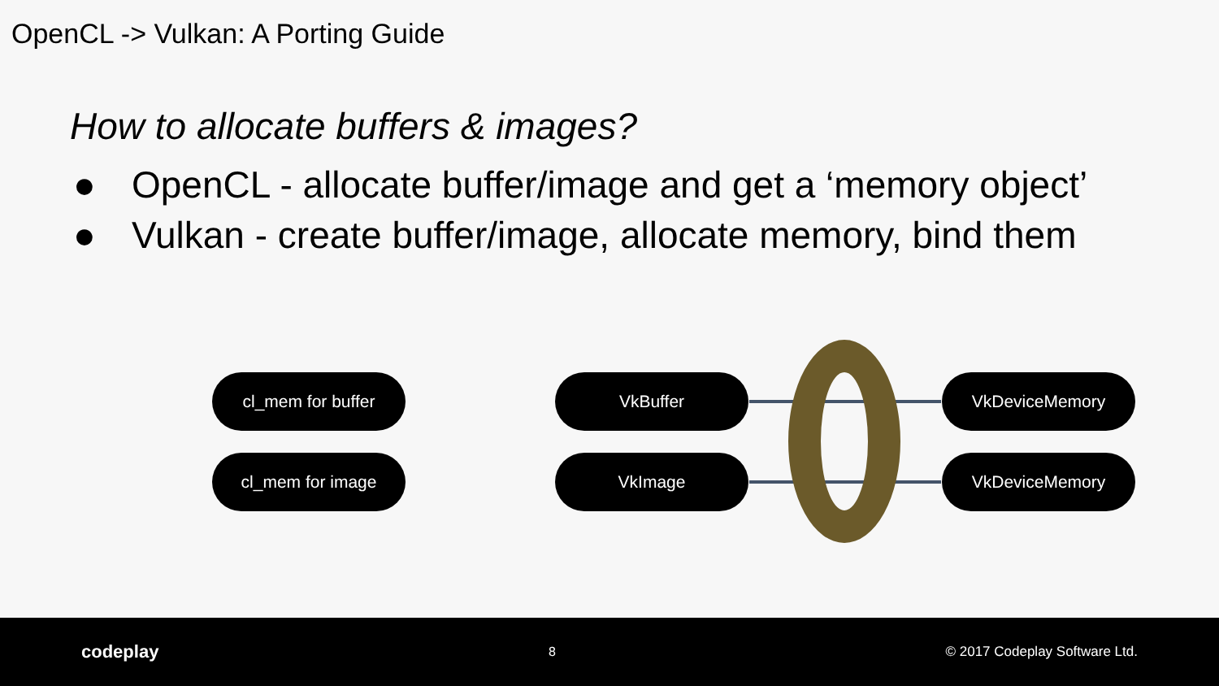OpenCL -> Vulkan: A Porting Guide
How to allocate buffers & images?
● OpenCL - allocate buffer/image and get a ‘memory object’
● Vulkan - create buffer/image, allocate memory, bind them
cl_mem for buffer
cl_mem for image
VkBuffer
VkImage
VkDeviceMemory
VkDeviceMemory
codeplay 8 © 2017 Codeplay Software Ltd.